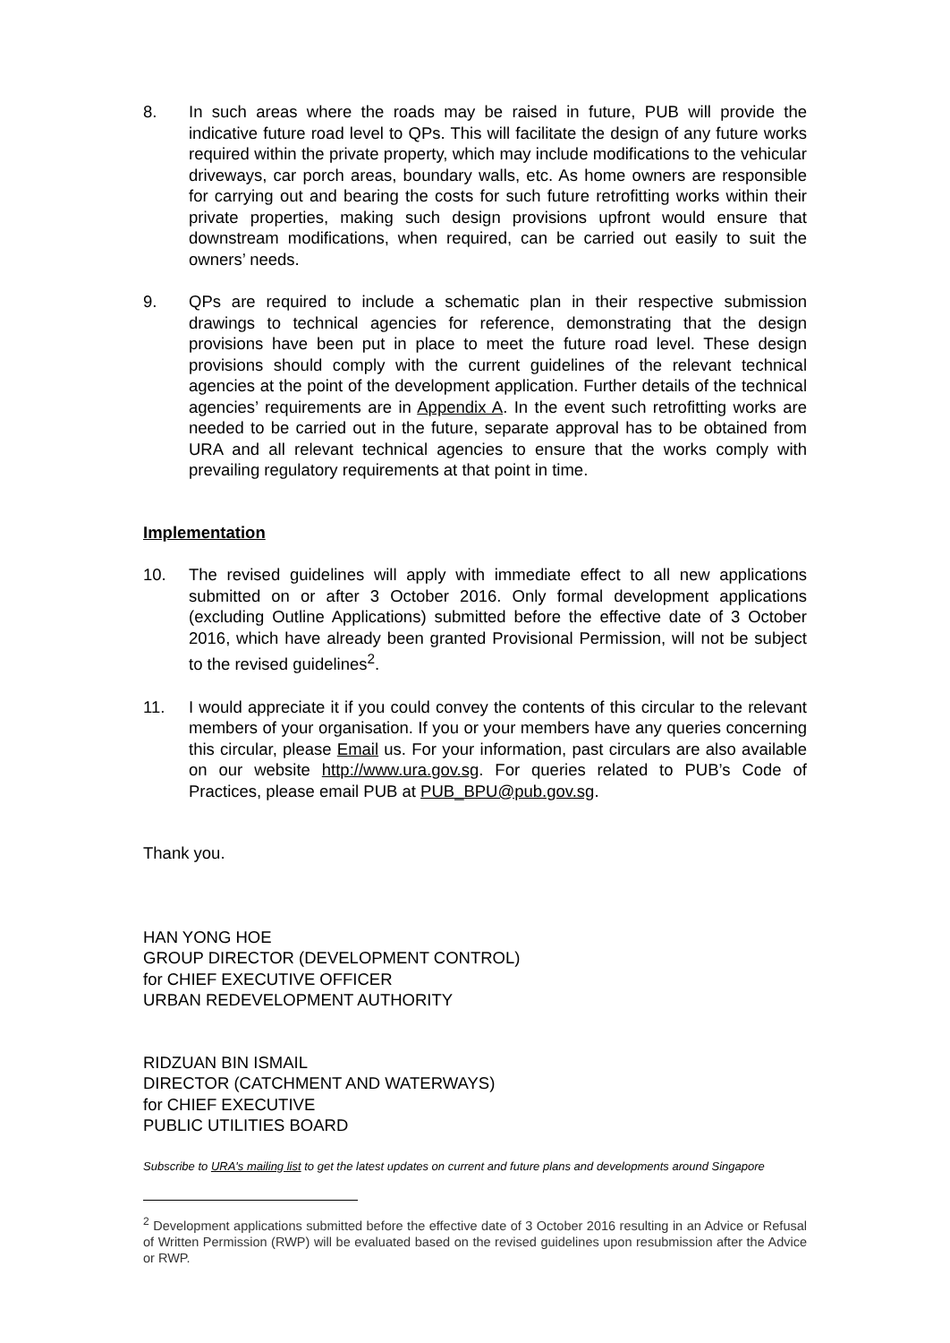8. In such areas where the roads may be raised in future, PUB will provide the indicative future road level to QPs. This will facilitate the design of any future works required within the private property, which may include modifications to the vehicular driveways, car porch areas, boundary walls, etc. As home owners are responsible for carrying out and bearing the costs for such future retrofitting works within their private properties, making such design provisions upfront would ensure that downstream modifications, when required, can be carried out easily to suit the owners’ needs.
9. QPs are required to include a schematic plan in their respective submission drawings to technical agencies for reference, demonstrating that the design provisions have been put in place to meet the future road level. These design provisions should comply with the current guidelines of the relevant technical agencies at the point of the development application. Further details of the technical agencies’ requirements are in Appendix A. In the event such retrofitting works are needed to be carried out in the future, separate approval has to be obtained from URA and all relevant technical agencies to ensure that the works comply with prevailing regulatory requirements at that point in time.
Implementation
10. The revised guidelines will apply with immediate effect to all new applications submitted on or after 3 October 2016. Only formal development applications (excluding Outline Applications) submitted before the effective date of 3 October 2016, which have already been granted Provisional Permission, will not be subject to the revised guidelines<sup>2</sup>.
11. I would appreciate it if you could convey the contents of this circular to the relevant members of your organisation. If you or your members have any queries concerning this circular, please Email us. For your information, past circulars are also available on our website http://www.ura.gov.sg. For queries related to PUB’s Code of Practices, please email PUB at PUB_BPU@pub.gov.sg.
Thank you.
HAN YONG HOE
GROUP DIRECTOR (DEVELOPMENT CONTROL)
for CHIEF EXECUTIVE OFFICER
URBAN REDEVELOPMENT AUTHORITY
RIDZUAN BIN ISMAIL
DIRECTOR (CATCHMENT AND WATERWAYS)
for CHIEF EXECUTIVE
PUBLIC UTILITIES BOARD
Subscribe to URA's mailing list to get the latest updates on current and future plans and developments around Singapore
<sup>2</sup> Development applications submitted before the effective date of 3 October 2016 resulting in an Advice or Refusal of Written Permission (RWP) will be evaluated based on the revised guidelines upon resubmission after the Advice or RWP.